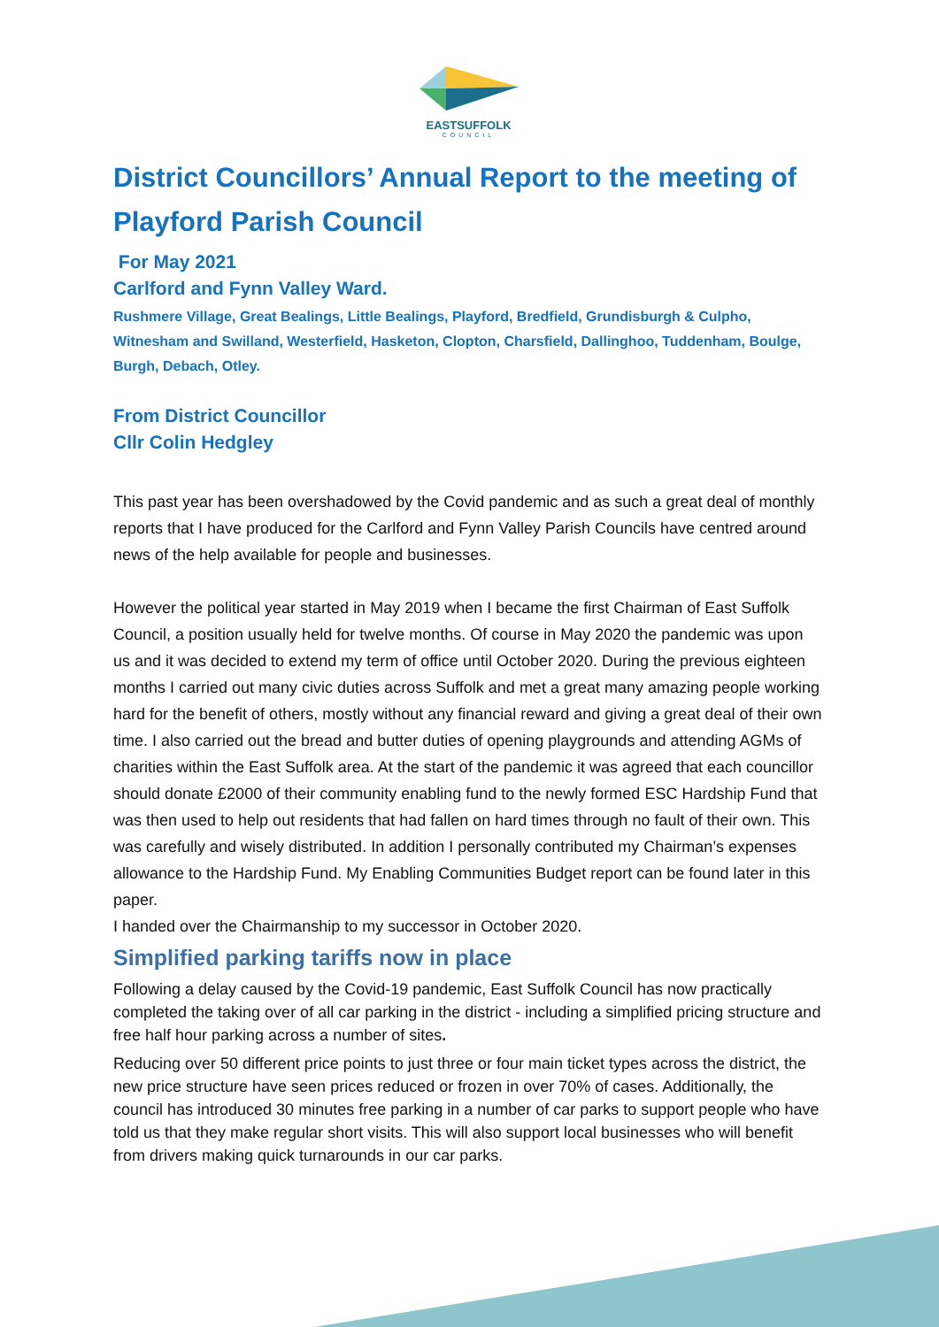EASTSUFFOLK
COUNCIL
District Councillors’ Annual Report to the meeting of Playford Parish Council
For May 2021
Carlford and Fynn Valley Ward.
Rushmere Village, Great Bealings, Little Bealings, Playford, Bredfield, Grundisburgh & Culpho, Witnesham and Swilland, Westerfield, Hasketon, Clopton, Charsfield, Dallinghoo, Tuddenham, Boulge, Burgh, Debach, Otley.
From District Councillor
Cllr Colin Hedgley
This past year has been overshadowed by the Covid pandemic and as such a great deal of monthly reports that I have produced for the Carlford and Fynn Valley Parish Councils have centred around news of the help available for people and businesses.
However the political year started in May 2019 when I became the first Chairman of East Suffolk Council, a position usually held for twelve months. Of course in May 2020 the pandemic was upon us and it was decided to extend my term of office until October 2020. During the previous eighteen months I carried out many civic duties across Suffolk and met a great many amazing people working hard for the benefit of others, mostly without any financial reward and giving a great deal of their own time. I also carried out the bread and butter duties of opening playgrounds and attending AGMs of charities within the East Suffolk area. At the start of the pandemic it was agreed that each councillor should donate £2000 of their community enabling fund to the newly formed ESC Hardship Fund that was then used to help out residents that had fallen on hard times through no fault of their own. This was carefully and wisely distributed. In addition I personally contributed my Chairman’s expenses allowance to the Hardship Fund. My Enabling Communities Budget report can be found later in this paper.
I handed over the Chairmanship to my successor in October 2020.
Simplified parking tariffs now in place
Following a delay caused by the Covid-19 pandemic, East Suffolk Council has now practically completed the taking over of all car parking in the district - including a simplified pricing structure and free half hour parking across a number of sites.
Reducing over 50 different price points to just three or four main ticket types across the district, the new price structure have seen prices reduced or frozen in over 70% of cases. Additionally, the council has introduced 30 minutes free parking in a number of car parks to support people who have told us that they make regular short visits. This will also support local businesses who will benefit from drivers making quick turnarounds in our car parks.